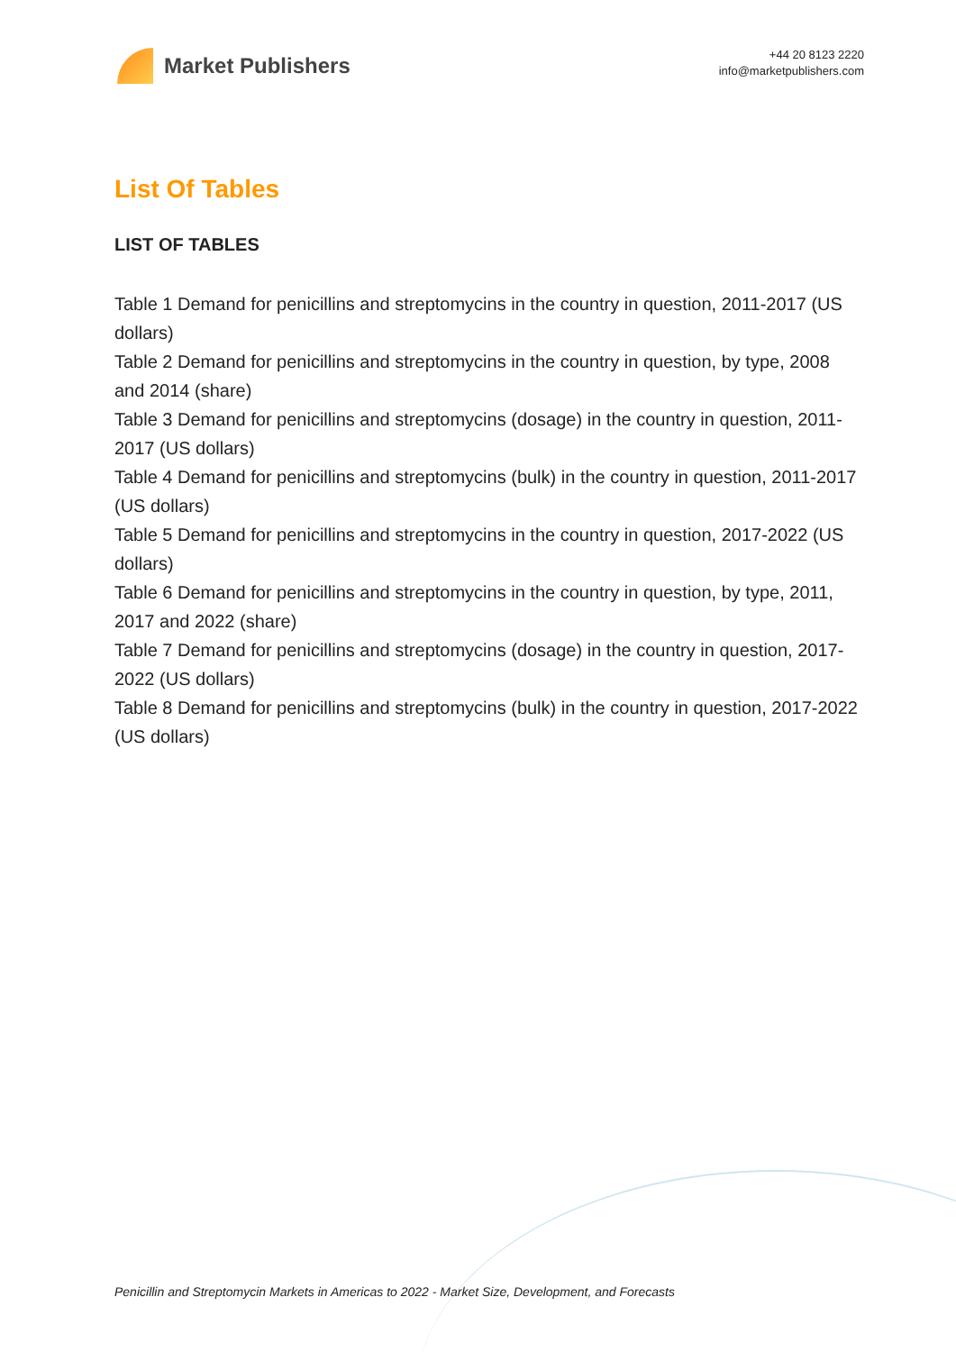Market Publishers
+44 20 8123 2220
info@marketpublishers.com
List Of Tables
LIST OF TABLES
Table 1 Demand for penicillins and streptomycins in the country in question, 2011-2017 (US dollars)
Table 2 Demand for penicillins and streptomycins in the country in question, by type, 2008 and 2014 (share)
Table 3 Demand for penicillins and streptomycins (dosage) in the country in question, 2011-2017 (US dollars)
Table 4 Demand for penicillins and streptomycins (bulk) in the country in question, 2011-2017 (US dollars)
Table 5 Demand for penicillins and streptomycins in the country in question, 2017-2022 (US dollars)
Table 6 Demand for penicillins and streptomycins in the country in question, by type, 2011, 2017 and 2022 (share)
Table 7 Demand for penicillins and streptomycins (dosage) in the country in question, 2017-2022 (US dollars)
Table 8 Demand for penicillins and streptomycins (bulk) in the country in question, 2017-2022 (US dollars)
Penicillin and Streptomycin Markets in Americas to 2022 - Market Size, Development, and Forecasts